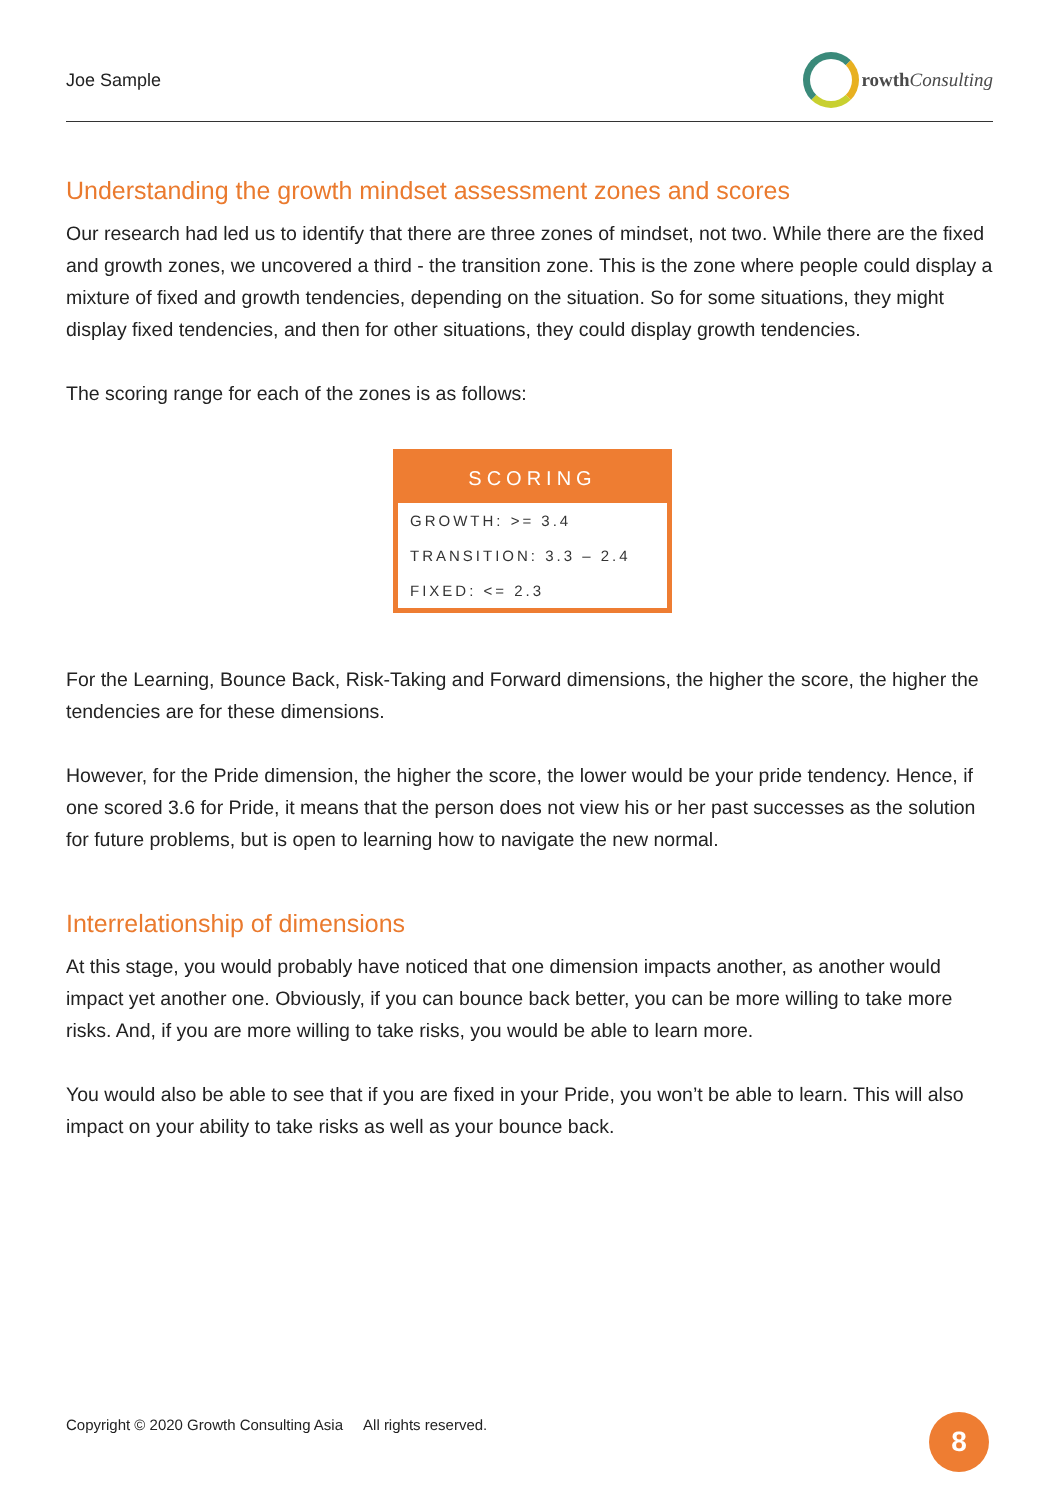Joe Sample rowth Consulting
Understanding the growth mindset assessment zones and scores
Our research had led us to identify that there are three zones of mindset, not two. While there are the fixed and growth zones, we uncovered a third - the transition zone. This is the zone where people could display a mixture of fixed and growth tendencies, depending on the situation. So for some situations, they might display fixed tendencies, and then for other situations, they could display growth tendencies.
The scoring range for each of the zones is as follows:
| SCORING |
| --- |
| GROWTH: >= 3.4 |
| TRANSITION: 3.3 – 2.4 |
| FIXED: <= 2.3 |
For the Learning, Bounce Back, Risk-Taking and Forward dimensions, the higher the score, the higher the tendencies are for these dimensions.
However, for the Pride dimension, the higher the score, the lower would be your pride tendency. Hence, if one scored 3.6 for Pride, it means that the person does not view his or her past successes as the solution for future problems, but is open to learning how to navigate the new normal.
Interrelationship of dimensions
At this stage, you would probably have noticed that one dimension impacts another, as another would impact yet another one. Obviously, if you can bounce back better, you can be more willing to take more risks. And, if you are more willing to take risks, you would be able to learn more.
You would also be able to see that if you are fixed in your Pride, you won’t be able to learn. This will also impact on your ability to take risks as well as your bounce back.
Copyright © 2020 Growth Consulting Asia All rights reserved.
8